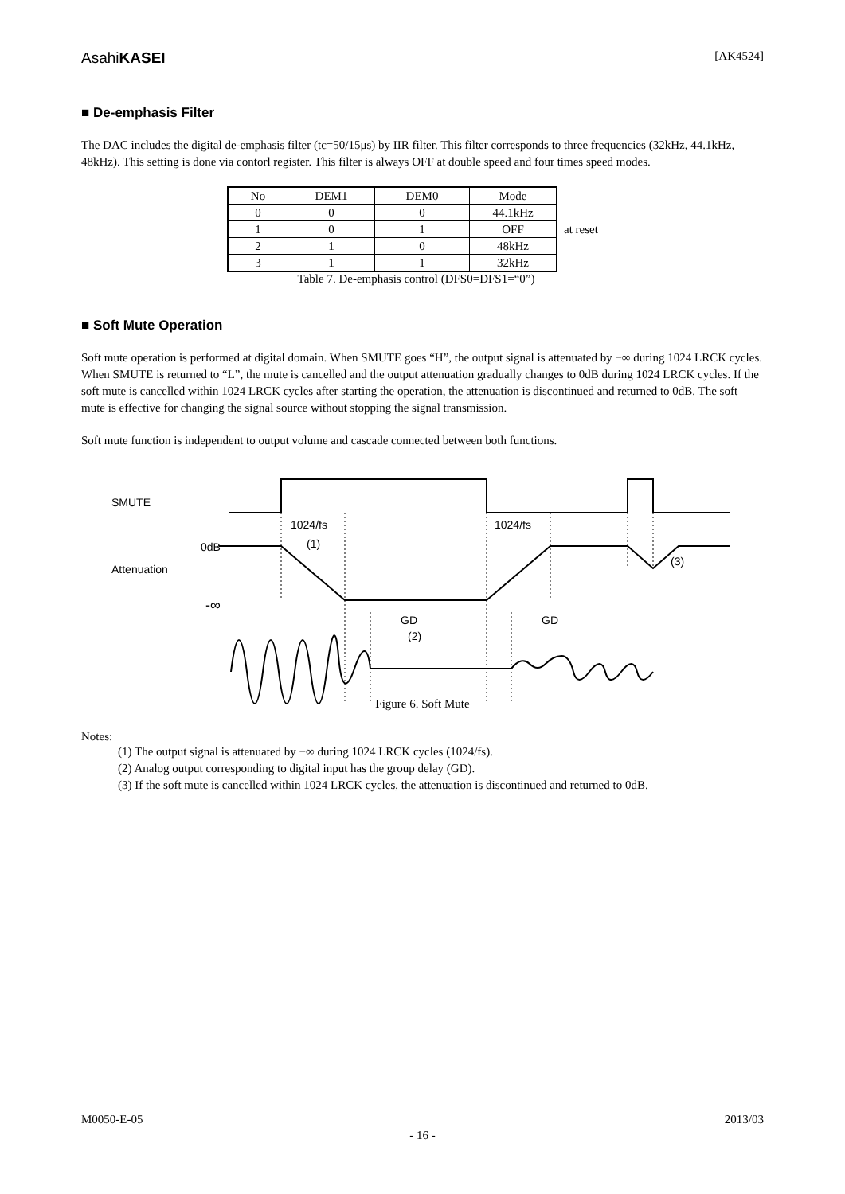AsahiKASEI [AK4524]
■ De-emphasis Filter
The DAC includes the digital de-emphasis filter (tc=50/15μs) by IIR filter. This filter corresponds to three frequencies (32kHz, 44.1kHz, 48kHz). This setting is done via contorl register. This filter is always OFF at double speed and four times speed modes.
| No | DEM1 | DEM0 | Mode |
| --- | --- | --- | --- |
| 0 | 0 | 0 | 44.1kHz |
| 1 | 0 | 1 | OFF |
| 2 | 1 | 0 | 48kHz |
| 3 | 1 | 1 | 32kHz |
Table 7. De-emphasis control (DFS0=DFS1=“0”)
at reset
■ Soft Mute Operation
Soft mute operation is performed at digital domain. When SMUTE goes “H”, the output signal is attenuated by −∞ during 1024 LRCK cycles. When SMUTE is returned to “L”, the mute is cancelled and the output attenuation gradually changes to 0dB during 1024 LRCK cycles. If the soft mute is cancelled within 1024 LRCK cycles after starting the operation, the attenuation is discontinued and returned to 0dB. The soft mute is effective for changing the signal source without stopping the signal transmission.
Soft mute function is independent to output volume and cascade connected between both functions.
SMUTE
1024/fs
(1)
1024/fs
0dB
Attenuation
(3)
-∞
GD
(2)
GD
Figure 6. Soft Mute
Notes:
(1) The output signal is attenuated by −∞ during 1024 LRCK cycles (1024/fs).
(2) Analog output corresponding to digital input has the group delay (GD).
(3) If the soft mute is cancelled within 1024 LRCK cycles, the attenuation is discontinued and returned to 0dB.
M0050-E-05 2013/03
- 16 -